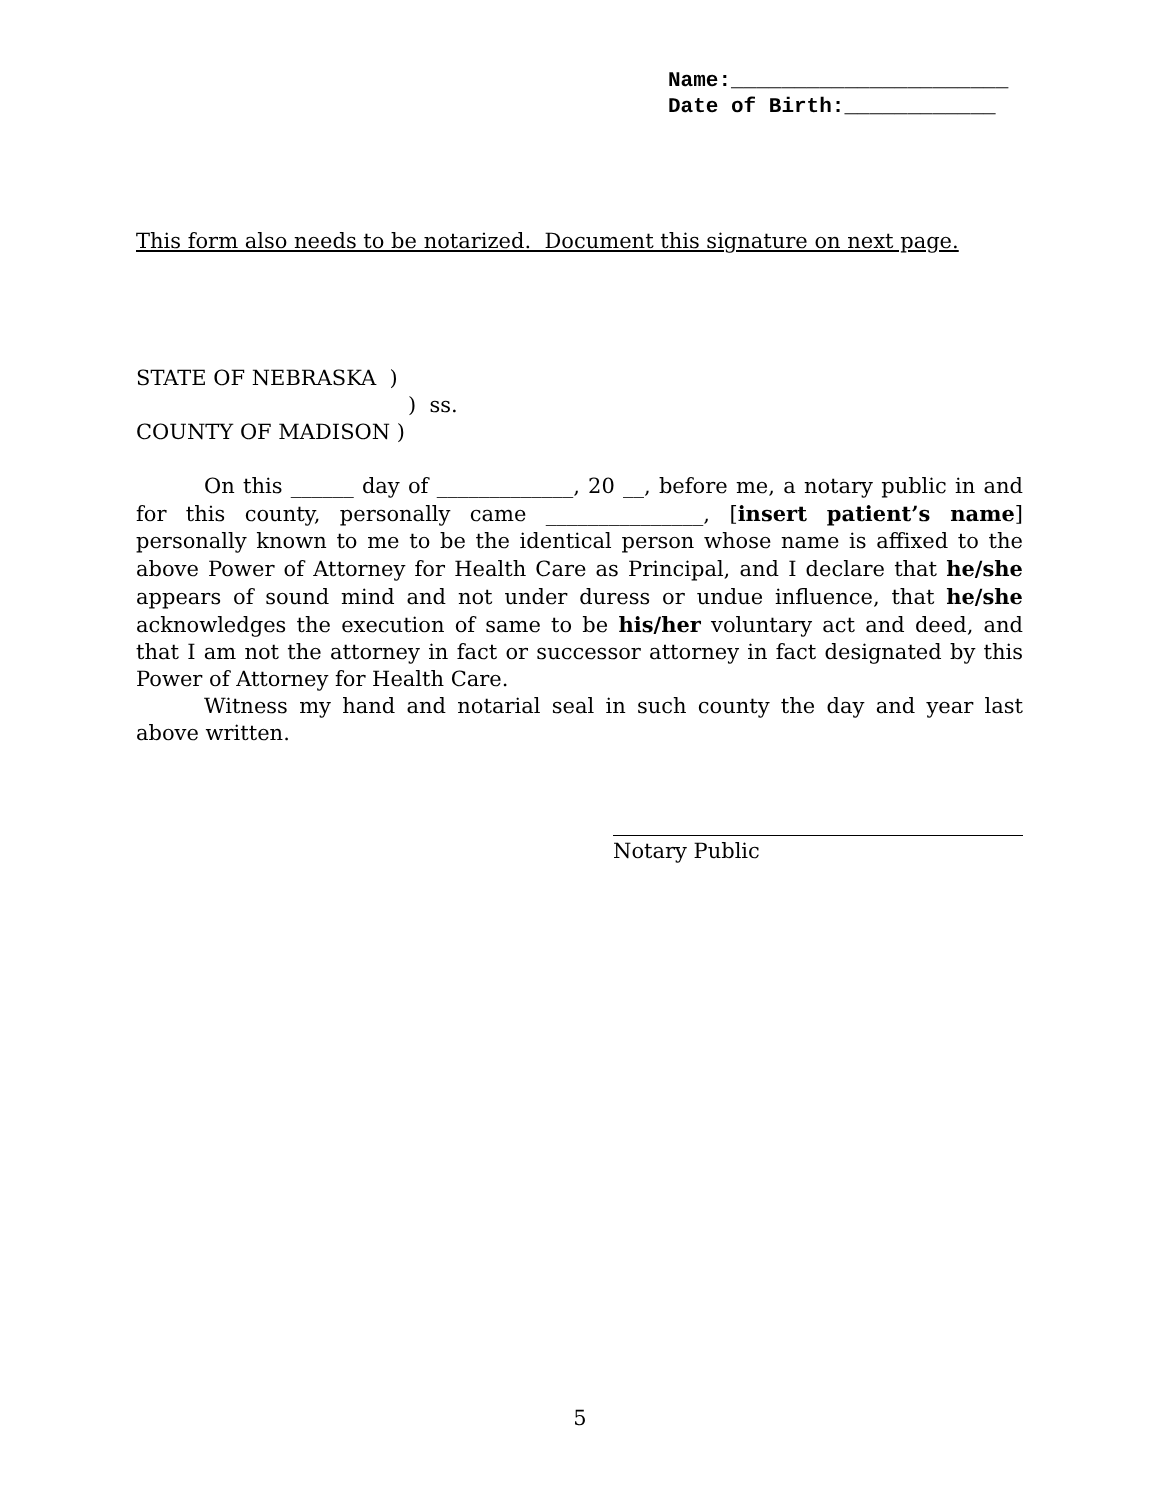Name:______________________ Date of Birth:____________
This form also needs to be notarized. Document this signature on next page.
STATE OF NEBRASKA )
) ss.
COUNTY OF MADISON )
On this ______ day of _____________, 20 __, before me, a notary public in and for this county, personally came _______________, [insert patient’s name] personally known to me to be the identical person whose name is affixed to the above Power of Attorney for Health Care as Principal, and I declare that he/she appears of sound mind and not under duress or undue influence, that he/she acknowledges the execution of same to be his/her voluntary act and deed, and that I am not the attorney in fact or successor attorney in fact designated by this Power of Attorney for Health Care.
Witness my hand and notarial seal in such county the day and year last above written.
Notary Public
5